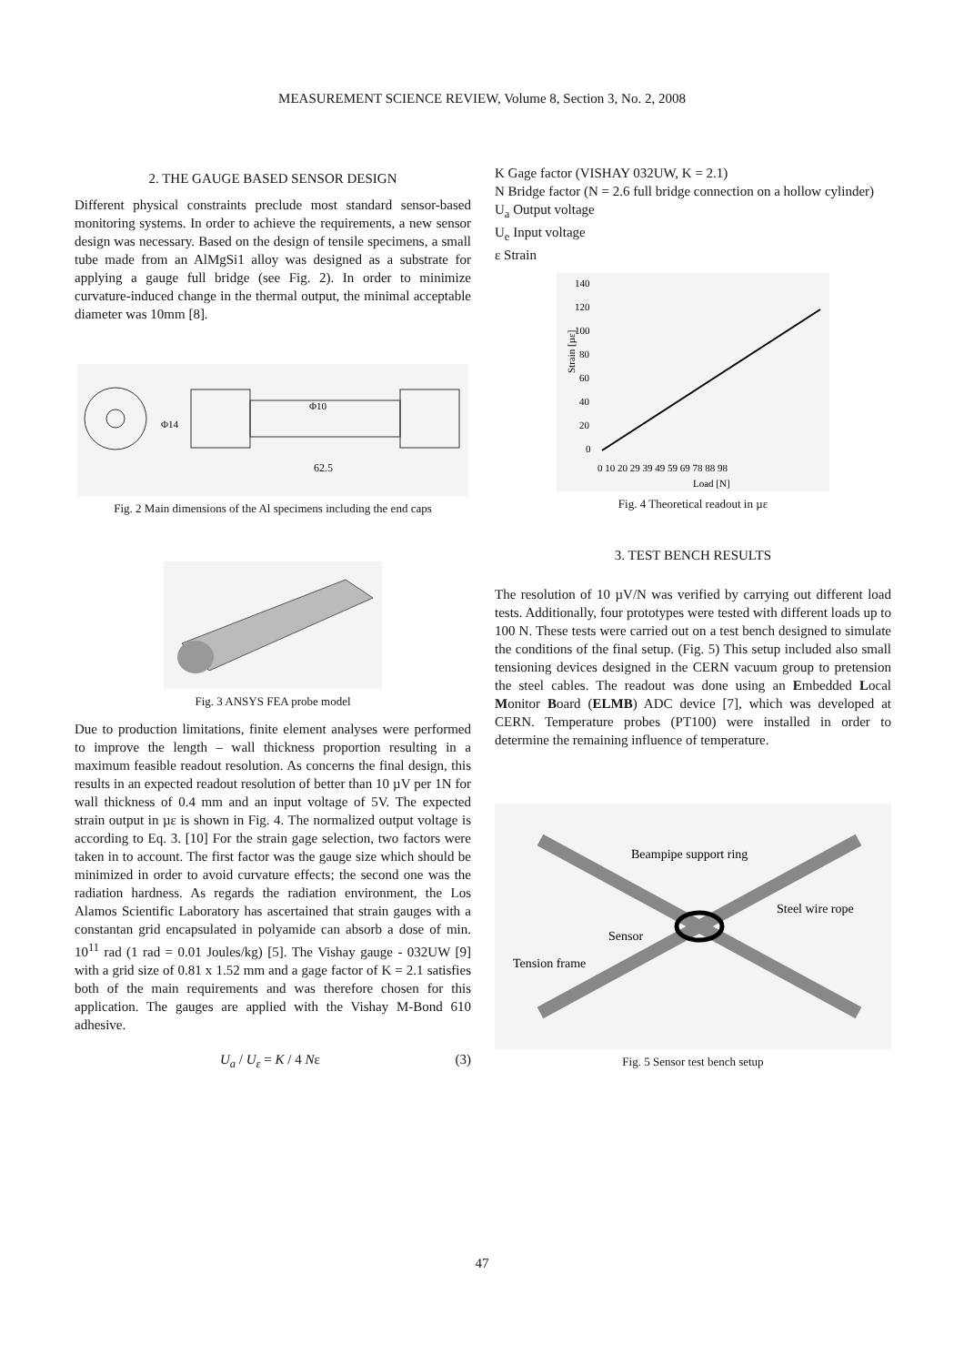MEASUREMENT SCIENCE REVIEW, Volume 8, Section 3, No. 2, 2008
2. THE GAUGE BASED SENSOR DESIGN
Different physical constraints preclude most standard sensor-based monitoring systems. In order to achieve the requirements, a new sensor design was necessary. Based on the design of tensile specimens, a small tube made from an AlMgSi1 alloy was designed as a substrate for applying a gauge full bridge (see Fig. 2). In order to minimize curvature-induced change in the thermal output, the minimal acceptable diameter was 10mm [8].
Φ14
Φ10
62.5
Fig. 2 Main dimensions of the Al specimens including the end caps
Fig. 3 ANSYS FEA probe model
Due to production limitations, finite element analyses were performed to improve the length – wall thickness proportion resulting in a maximum feasible readout resolution. As concerns the final design, this results in an expected readout resolution of better than 10 µV per 1N for wall thickness of 0.4 mm and an input voltage of 5V. The expected strain output in µε is shown in Fig. 4. The normalized output voltage is according to Eq. 3. [10] For the strain gage selection, two factors were taken in to account. The first factor was the gauge size which should be minimized in order to avoid curvature effects; the second one was the radiation hardness. As regards the radiation environment, the Los Alamos Scientific Laboratory has ascertained that strain gauges with a constantan grid encapsulated in polyamide can absorb a dose of min. 10<sup>11</sup> rad (1 rad = 0.01 Joules/kg) [5]. The Vishay gauge - 032UW [9] with a grid size of 0.81 x 1.52 mm and a gage factor of K = 2.1 satisfies both of the main requirements and was therefore chosen for this application. The gauges are applied with the Vishay M-Bond 610 adhesive.
U<sub>a</sub> / U<sub>ε</sub> = K / 4 Nε (3)
K Gage factor (VISHAY 032UW, K = 2.1)
N Bridge factor (N = 2.6 full bridge connection on a hollow cylinder)
U<sub>a</sub> Output voltage
U<sub>e</sub> Input voltage
ε Strain
140
120
100
80
60
40
20
0
Strain [µε]
0 10 20 29 39 49 59 69 78 88 98
Load [N]
Fig. 4 Theoretical readout in µε
3. TEST BENCH RESULTS
The resolution of 10 µV/N was verified by carrying out different load tests. Additionally, four prototypes were tested with different loads up to 100 N. These tests were carried out on a test bench designed to simulate the conditions of the final setup. (Fig. 5) This setup included also small tensioning devices designed in the CERN vacuum group to pretension the steel cables. The readout was done using an Embedded Local Monitor Board (ELMB) ADC device [7], which was developed at CERN. Temperature probes (PT100) were installed in order to determine the remaining influence of temperature.
Beampipe support ring
Steel wire rope
Sensor
Tension frame
Fig. 5 Sensor test bench setup
47